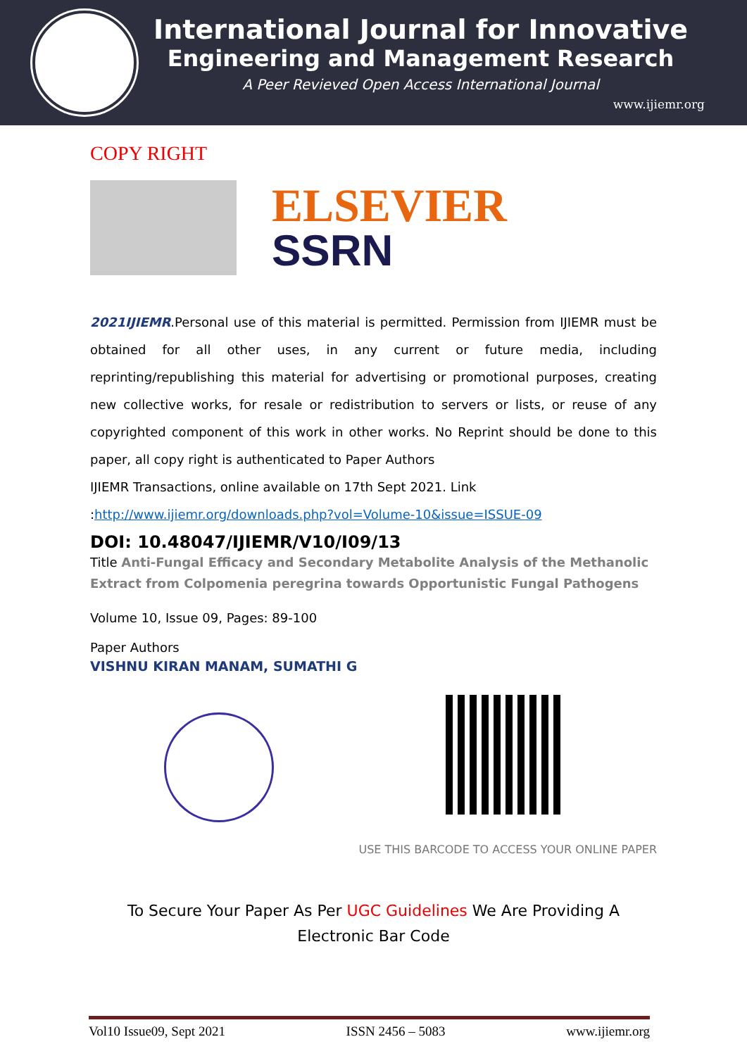International Journal for Innovative
Engineering and Management Research
A Peer Revieved Open Access International Journal
www.ijiemr.org
COPY RIGHT
ELSEVIER
SSRN
2021IJIEMR.Personal use of this material is permitted. Permission from IJIEMR must be obtained for all other uses, in any current or future media, including reprinting/republishing this material for advertising or promotional purposes, creating new collective works, for resale or redistribution to servers or lists, or reuse of any copyrighted component of this work in other works. No Reprint should be done to this paper, all copy right is authenticated to Paper Authors
IJIEMR Transactions, online available on 17th Sept 2021. Link
:http://www.ijiemr.org/downloads.php?vol=Volume-10&issue=ISSUE-09
DOI: 10.48047/IJIEMR/V10/I09/13
Title Anti-Fungal Efficacy and Secondary Metabolite Analysis of the Methanolic Extract from Colpomenia peregrina towards Opportunistic Fungal Pathogens
Volume 10, Issue 09, Pages: 89-100
Paper Authors
VISHNU KIRAN MANAM, SUMATHI G
USE THIS BARCODE TO ACCESS YOUR ONLINE PAPER
To Secure Your Paper As Per UGC Guidelines We Are Providing A Electronic Bar Code
Vol10 Issue09, Sept 2021 ISSN 2456 – 5083 www.ijiemr.org